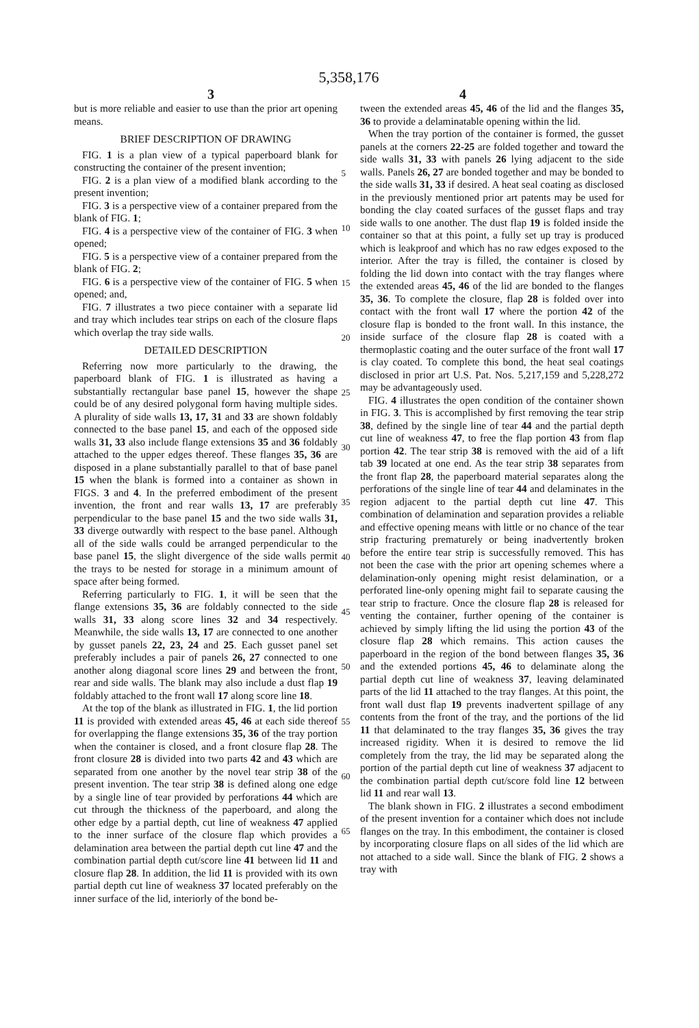5,358,176
3 4
but is more reliable and easier to use than the prior art opening means.
BRIEF DESCRIPTION OF DRAWING
FIG. 1 is a plan view of a typical paperboard blank for constructing the container of the present invention;
FIG. 2 is a plan view of a modified blank according to the present invention;
FIG. 3 is a perspective view of a container prepared from the blank of FIG. 1;
FIG. 4 is a perspective view of the container of FIG. 3 when opened;
FIG. 5 is a perspective view of a container prepared from the blank of FIG. 2;
FIG. 6 is a perspective view of the container of FIG. 5 when opened; and,
FIG. 7 illustrates a two piece container with a separate lid and tray which includes tear strips on each of the closure flaps which overlap the tray side walls.
DETAILED DESCRIPTION
Referring now more particularly to the drawing, the paperboard blank of FIG. 1 is illustrated as having a substantially rectangular base panel 15, however the shape could be of any desired polygonal form having multiple sides. A plurality of side walls 13, 17, 31 and 33 are shown foldably connected to the base panel 15, and each of the opposed side walls 31, 33 also include flange extensions 35 and 36 foldably attached to the upper edges thereof. These flanges 35, 36 are disposed in a plane substantially parallel to that of base panel 15 when the blank is formed into a container as shown in FIGS. 3 and 4. In the preferred embodiment of the present invention, the front and rear walls 13, 17 are preferably perpendicular to the base panel 15 and the two side walls 31, 33 diverge outwardly with respect to the base panel. Although all of the side walls could be arranged perpendicular to the base panel 15, the slight divergence of the side walls permit the trays to be nested for storage in a minimum amount of space after being formed.
Referring particularly to FIG. 1, it will be seen that the flange extensions 35, 36 are foldably connected to the side walls 31, 33 along score lines 32 and 34 respectively. Meanwhile, the side walls 13, 17 are connected to one another by gusset panels 22, 23, 24 and 25. Each gusset panel set preferably includes a pair of panels 26, 27 connected to one another along diagonal score lines 29 and between the front, rear and side walls. The blank may also include a dust flap 19 foldably attached to the front wall 17 along score line 18.
At the top of the blank as illustrated in FIG. 1, the lid portion 11 is provided with extended areas 45, 46 at each side thereof for overlapping the flange extensions 35, 36 of the tray portion when the container is closed, and a front closure flap 28. The front closure 28 is divided into two parts 42 and 43 which are separated from one another by the novel tear strip 38 of the present invention. The tear strip 38 is defined along one edge by a single line of tear provided by perforations 44 which are cut through the thickness of the paperboard, and along the other edge by a partial depth, cut line of weakness 47 applied to the inner surface of the closure flap which provides a delamination area between the partial depth cut line 47 and the combination partial depth cut/score line 41 between lid 11 and closure flap 28. In addition, the lid 11 is provided with its own partial depth cut line of weakness 37 located preferably on the inner surface of the lid, interiorly of the bond be-
5
10
15
20
25
30
35
40
45
50
55
60
65
tween the extended areas 45, 46 of the lid and the flanges 35, 36 to provide a delaminatable opening within the lid.
When the tray portion of the container is formed, the gusset panels at the corners 22-25 are folded together and toward the side walls 31, 33 with panels 26 lying adjacent to the side walls. Panels 26, 27 are bonded together and may be bonded to the side walls 31, 33 if desired. A heat seal coating as disclosed in the previously mentioned prior art patents may be used for bonding the clay coated surfaces of the gusset flaps and tray side walls to one another. The dust flap 19 is folded inside the container so that at this point, a fully set up tray is produced which is leakproof and which has no raw edges exposed to the interior. After the tray is filled, the container is closed by folding the lid down into contact with the tray flanges where the extended areas 45, 46 of the lid are bonded to the flanges 35, 36. To complete the closure, flap 28 is folded over into contact with the front wall 17 where the portion 42 of the closure flap is bonded to the front wall. In this instance, the inside surface of the closure flap 28 is coated with a thermoplastic coating and the outer surface of the front wall 17 is clay coated. To complete this bond, the heat seal coatings disclosed in prior art U.S. Pat. Nos. 5,217,159 and 5,228,272 may be advantageously used.
FIG. 4 illustrates the open condition of the container shown in FIG. 3. This is accomplished by first removing the tear strip 38, defined by the single line of tear 44 and the partial depth cut line of weakness 47, to free the flap portion 43 from flap portion 42. The tear strip 38 is removed with the aid of a lift tab 39 located at one end. As the tear strip 38 separates from the front flap 28, the paperboard material separates along the perforations of the single line of tear 44 and delaminates in the region adjacent to the partial depth cut line 47. This combination of delamination and separation provides a reliable and effective opening means with little or no chance of the tear strip fracturing prematurely or being inadvertently broken before the entire tear strip is successfully removed. This has not been the case with the prior art opening schemes where a delamination-only opening might resist delamination, or a perforated line-only opening might fail to separate causing the tear strip to fracture. Once the closure flap 28 is released for venting the container, further opening of the container is achieved by simply lifting the lid using the portion 43 of the closure flap 28 which remains. This action causes the paperboard in the region of the bond between flanges 35, 36 and the extended portions 45, 46 to delaminate along the partial depth cut line of weakness 37, leaving delaminated parts of the lid 11 attached to the tray flanges. At this point, the front wall dust flap 19 prevents inadvertent spillage of any contents from the front of the tray, and the portions of the lid 11 that delaminated to the tray flanges 35, 36 gives the tray increased rigidity. When it is desired to remove the lid completely from the tray, the lid may be separated along the portion of the partial depth cut line of weakness 37 adjacent to the combination partial depth cut/score fold line 12 between lid 11 and rear wall 13.
The blank shown in FIG. 2 illustrates a second embodiment of the present invention for a container which does not include flanges on the tray. In this embodiment, the container is closed by incorporating closure flaps on all sides of the lid which are not attached to a side wall. Since the blank of FIG. 2 shows a tray with